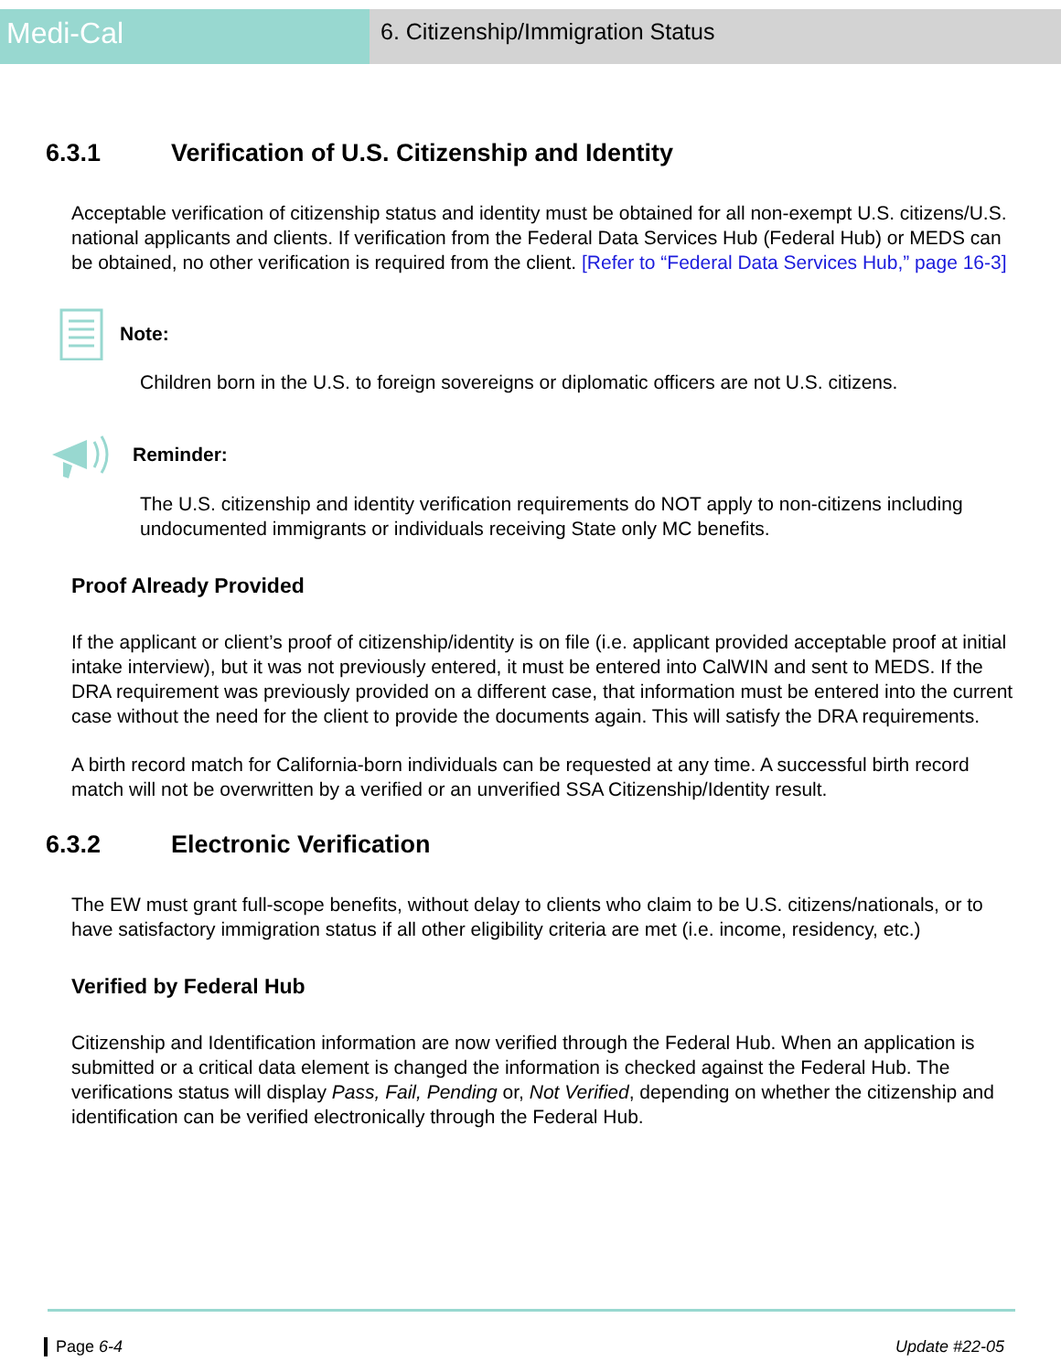Medi-Cal
6. Citizenship/Immigration Status
6.3.1 Verification of U.S. Citizenship and Identity
Acceptable verification of citizenship status and identity must be obtained for all non-exempt U.S. citizens/U.S. national applicants and clients. If verification from the Federal Data Services Hub (Federal Hub) or MEDS can be obtained, no other verification is required from the client. [Refer to “Federal Data Services Hub,” page 16-3]
Note:
Children born in the U.S. to foreign sovereigns or diplomatic officers are not U.S. citizens.
Reminder:
The U.S. citizenship and identity verification requirements do NOT apply to non-citizens including undocumented immigrants or individuals receiving State only MC benefits.
Proof Already Provided
If the applicant or client’s proof of citizenship/identity is on file (i.e. applicant provided acceptable proof at initial intake interview), but it was not previously entered, it must be entered into CalWIN and sent to MEDS. If the DRA requirement was previously provided on a different case, that information must be entered into the current case without the need for the client to provide the documents again. This will satisfy the DRA requirements.
A birth record match for California-born individuals can be requested at any time. A successful birth record match will not be overwritten by a verified or an unverified SSA Citizenship/Identity result.
6.3.2 Electronic Verification
The EW must grant full-scope benefits, without delay to clients who claim to be U.S. citizens/nationals, or to have satisfactory immigration status if all other eligibility criteria are met (i.e. income, residency, etc.)
Verified by Federal Hub
Citizenship and Identification information are now verified through the Federal Hub. When an application is submitted or a critical data element is changed the information is checked against the Federal Hub. The verifications status will display Pass, Fail, Pending or, Not Verified, depending on whether the citizenship and identification can be verified electronically through the Federal Hub.
Page 6-4 Update #22-05